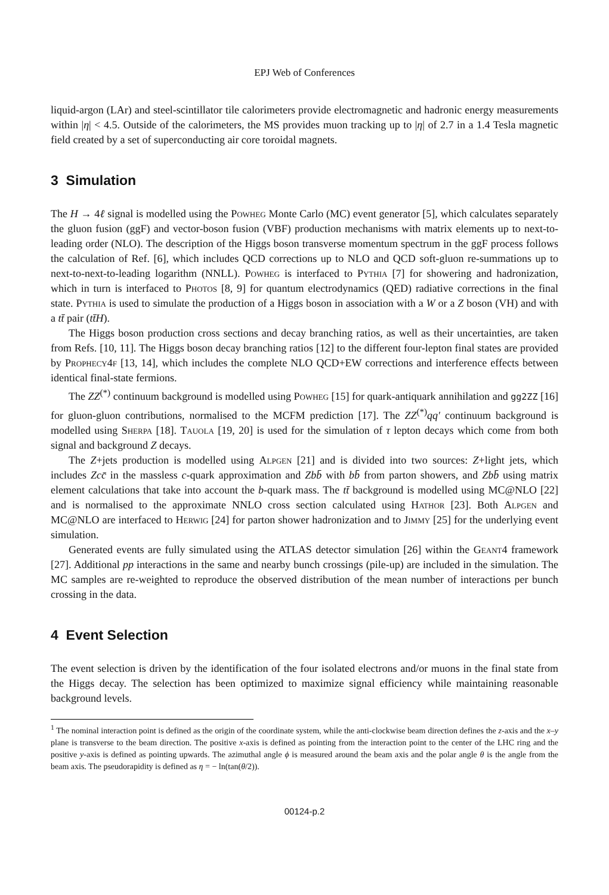EPJ Web of Conferences
liquid-argon (LAr) and steel-scintillator tile calorimeters provide electromagnetic and hadronic energy measurements within |η| < 4.5. Outside of the calorimeters, the MS provides muon tracking up to |η| of 2.7 in a 1.4 Tesla magnetic field created by a set of superconducting air core toroidal magnets.
3 Simulation
The H → 4ℓ signal is modelled using the Powheg Monte Carlo (MC) event generator [5], which calculates separately the gluon fusion (ggF) and vector-boson fusion (VBF) production mechanisms with matrix elements up to next-to-leading order (NLO). The description of the Higgs boson transverse momentum spectrum in the ggF process follows the calculation of Ref. [6], which includes QCD corrections up to NLO and QCD soft-gluon re-summations up to next-to-next-to-leading logarithm (NNLL). Powheg is interfaced to Pythia [7] for showering and hadronization, which in turn is interfaced to Photos [8, 9] for quantum electrodynamics (QED) radiative corrections in the final state. Pythia is used to simulate the production of a Higgs boson in association with a W or a Z boson (VH) and with a tt̄ pair (tt̄H).
The Higgs boson production cross sections and decay branching ratios, as well as their uncertainties, are taken from Refs. [10, 11]. The Higgs boson decay branching ratios [12] to the different four-lepton final states are provided by Prophecy4f [13, 14], which includes the complete NLO QCD+EW corrections and interference effects between identical final-state fermions.
The ZZ<sup>(*)</sup> continuum background is modelled using Powheg [15] for quark-antiquark annihilation and gg2ZZ [16] for gluon-gluon contributions, normalised to the MCFM prediction [17]. The ZZ<sup>(*)</sup>qq′ continuum background is modelled using Sherpa [18]. Tauola [19, 20] is used for the simulation of τ lepton decays which come from both signal and background Z decays.
The Z+jets production is modelled using Alpgen [21] and is divided into two sources: Z+light jets, which includes Zcc̄ in the massless c-quark approximation and Zbb̄ with bb̄ from parton showers, and Zbb̄ using matrix element calculations that take into account the b-quark mass. The tt̄ background is modelled using MC@NLO [22] and is normalised to the approximate NNLO cross section calculated using Hathor [23]. Both Alpgen and MC@NLO are interfaced to Herwig [24] for parton shower hadronization and to Jimmy [25] for the underlying event simulation.
Generated events are fully simulated using the ATLAS detector simulation [26] within the Geant4 framework [27]. Additional pp interactions in the same and nearby bunch crossings (pile-up) are included in the simulation. The MC samples are re-weighted to reproduce the observed distribution of the mean number of interactions per bunch crossing in the data.
4 Event Selection
The event selection is driven by the identification of the four isolated electrons and/or muons in the final state from the Higgs decay. The selection has been optimized to maximize signal efficiency while maintaining reasonable background levels.
<sup>1</sup> The nominal interaction point is defined as the origin of the coordinate system, while the anti-clockwise beam direction defines the z-axis and the x–y plane is transverse to the beam direction. The positive x-axis is defined as pointing from the interaction point to the center of the LHC ring and the positive y-axis is defined as pointing upwards. The azimuthal angle ϕ is measured around the beam axis and the polar angle θ is the angle from the beam axis. The pseudorapidity is defined as η = − ln(tan(θ/2)).
00124-p.2